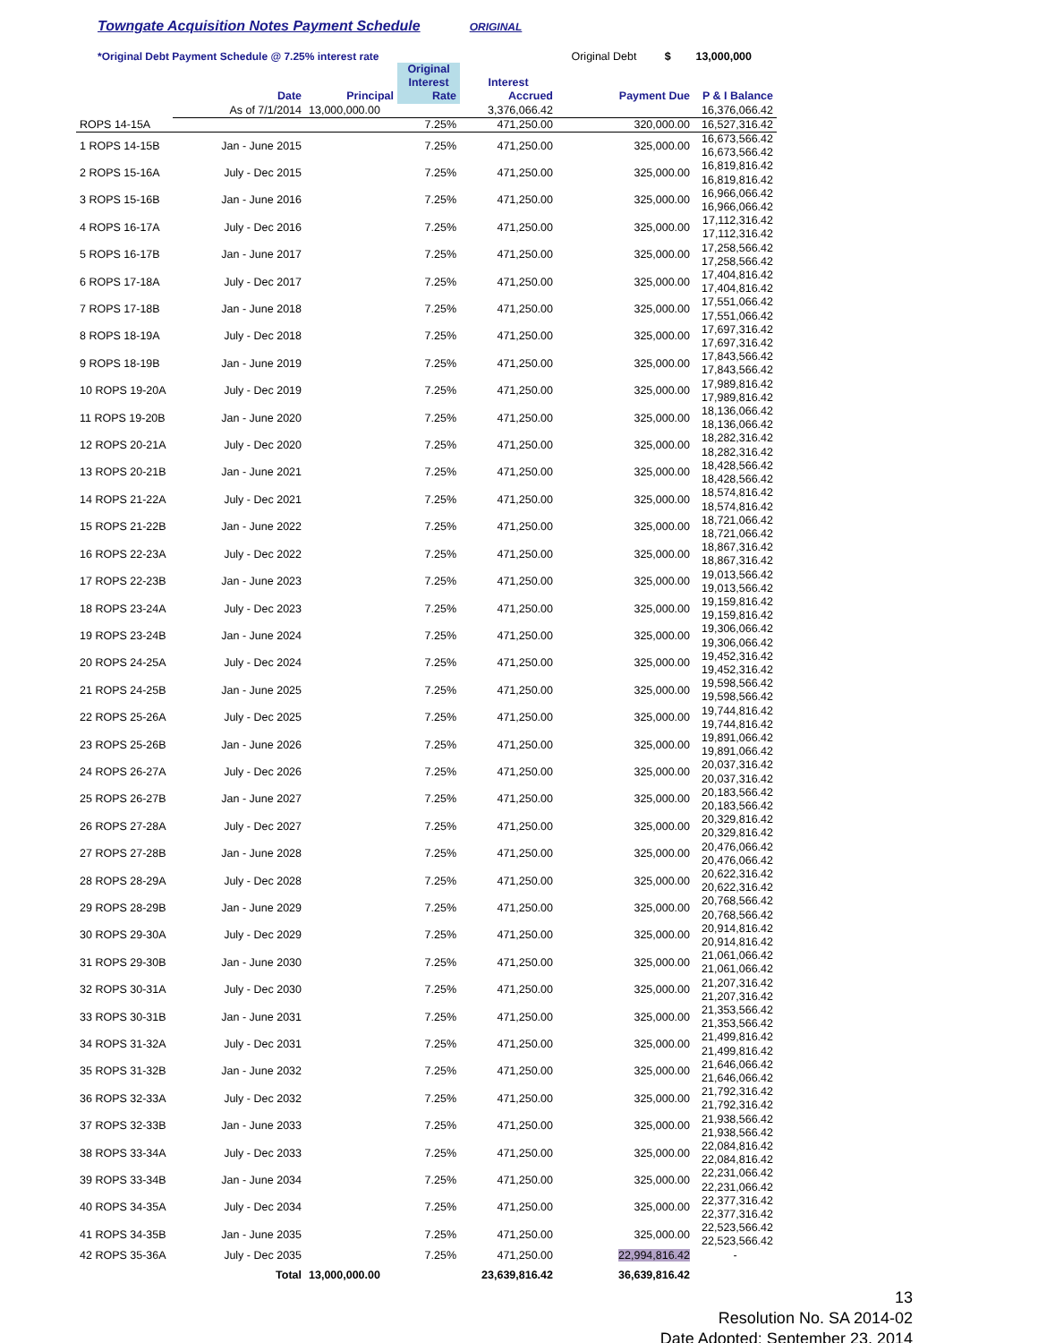Towngate Acquisition Notes Payment Schedule ORIGINAL
*Original Debt Payment Schedule @ 7.25% interest rate Original Debt $ 13,000,000
| | Date | Principal | Original Interest Rate | Interest Accrued | Payment Due | P & I Balance |
| --- | --- | --- | --- | --- | --- | --- |
| | As of 7/1/2014 | 13,000,000.00 | | 3,376,066.42 | | 16,376,066.42 |
| ROPS 14-15A | | | 7.25% | 471,250.00 | 320,000.00 | 16,527,316.42 |
| 1 ROPS 14-15B | Jan - June 2015 | | 7.25% | 471,250.00 | 325,000.00 | 16,673,566.42 16,673,566.42 |
| 2 ROPS 15-16A | July - Dec 2015 | | 7.25% | 471,250.00 | 325,000.00 | 16,819,816.42 16,819,816.42 |
| 3 ROPS 15-16B | Jan - June 2016 | | 7.25% | 471,250.00 | 325,000.00 | 16,966,066.42 16,966,066.42 |
| 4 ROPS 16-17A | July - Dec 2016 | | 7.25% | 471,250.00 | 325,000.00 | 17,112,316.42 17,112,316.42 |
| 5 ROPS 16-17B | Jan - June 2017 | | 7.25% | 471,250.00 | 325,000.00 | 17,258,566.42 17,258,566.42 |
| 6 ROPS 17-18A | July - Dec 2017 | | 7.25% | 471,250.00 | 325,000.00 | 17,404,816.42 17,404,816.42 |
| 7 ROPS 17-18B | Jan - June 2018 | | 7.25% | 471,250.00 | 325,000.00 | 17,551,066.42 17,551,066.42 |
| 8 ROPS 18-19A | July - Dec 2018 | | 7.25% | 471,250.00 | 325,000.00 | 17,697,316.42 17,697,316.42 |
| 9 ROPS 18-19B | Jan - June 2019 | | 7.25% | 471,250.00 | 325,000.00 | 17,843,566.42 17,843,566.42 |
| 10 ROPS 19-20A | July - Dec 2019 | | 7.25% | 471,250.00 | 325,000.00 | 17,989,816.42 17,989,816.42 |
| 11 ROPS 19-20B | Jan - June 2020 | | 7.25% | 471,250.00 | 325,000.00 | 18,136,066.42 18,136,066.42 |
| 12 ROPS 20-21A | July - Dec 2020 | | 7.25% | 471,250.00 | 325,000.00 | 18,282,316.42 18,282,316.42 |
| 13 ROPS 20-21B | Jan - June 2021 | | 7.25% | 471,250.00 | 325,000.00 | 18,428,566.42 18,428,566.42 |
| 14 ROPS 21-22A | July - Dec 2021 | | 7.25% | 471,250.00 | 325,000.00 | 18,574,816.42 18,574,816.42 |
| 15 ROPS 21-22B | Jan - June 2022 | | 7.25% | 471,250.00 | 325,000.00 | 18,721,066.42 18,721,066.42 |
| 16 ROPS 22-23A | July - Dec 2022 | | 7.25% | 471,250.00 | 325,000.00 | 18,867,316.42 18,867,316.42 |
| 17 ROPS 22-23B | Jan - June 2023 | | 7.25% | 471,250.00 | 325,000.00 | 19,013,566.42 19,013,566.42 |
| 18 ROPS 23-24A | July - Dec 2023 | | 7.25% | 471,250.00 | 325,000.00 | 19,159,816.42 19,159,816.42 |
| 19 ROPS 23-24B | Jan - June 2024 | | 7.25% | 471,250.00 | 325,000.00 | 19,306,066.42 19,306,066.42 |
| 20 ROPS 24-25A | July - Dec 2024 | | 7.25% | 471,250.00 | 325,000.00 | 19,452,316.42 19,452,316.42 |
| 21 ROPS 24-25B | Jan - June 2025 | | 7.25% | 471,250.00 | 325,000.00 | 19,598,566.42 19,598,566.42 |
| 22 ROPS 25-26A | July - Dec 2025 | | 7.25% | 471,250.00 | 325,000.00 | 19,744,816.42 19,744,816.42 |
| 23 ROPS 25-26B | Jan - June 2026 | | 7.25% | 471,250.00 | 325,000.00 | 19,891,066.42 19,891,066.42 |
| 24 ROPS 26-27A | July - Dec 2026 | | 7.25% | 471,250.00 | 325,000.00 | 20,037,316.42 20,037,316.42 |
| 25 ROPS 26-27B | Jan - June 2027 | | 7.25% | 471,250.00 | 325,000.00 | 20,183,566.42 20,183,566.42 |
| 26 ROPS 27-28A | July - Dec 2027 | | 7.25% | 471,250.00 | 325,000.00 | 20,329,816.42 20,329,816.42 |
| 27 ROPS 27-28B | Jan - June 2028 | | 7.25% | 471,250.00 | 325,000.00 | 20,476,066.42 20,476,066.42 |
| 28 ROPS 28-29A | July - Dec 2028 | | 7.25% | 471,250.00 | 325,000.00 | 20,622,316.42 20,622,316.42 |
| 29 ROPS 28-29B | Jan - June 2029 | | 7.25% | 471,250.00 | 325,000.00 | 20,768,566.42 20,768,566.42 |
| 30 ROPS 29-30A | July - Dec 2029 | | 7.25% | 471,250.00 | 325,000.00 | 20,914,816.42 20,914,816.42 |
| 31 ROPS 29-30B | Jan - June 2030 | | 7.25% | 471,250.00 | 325,000.00 | 21,061,066.42 21,061,066.42 |
| 32 ROPS 30-31A | July - Dec 2030 | | 7.25% | 471,250.00 | 325,000.00 | 21,207,316.42 21,207,316.42 |
| 33 ROPS 30-31B | Jan - June 2031 | | 7.25% | 471,250.00 | 325,000.00 | 21,353,566.42 21,353,566.42 |
| 34 ROPS 31-32A | July - Dec 2031 | | 7.25% | 471,250.00 | 325,000.00 | 21,499,816.42 21,499,816.42 |
| 35 ROPS 31-32B | Jan - June 2032 | | 7.25% | 471,250.00 | 325,000.00 | 21,646,066.42 21,646,066.42 |
| 36 ROPS 32-33A | July - Dec 2032 | | 7.25% | 471,250.00 | 325,000.00 | 21,792,316.42 21,792,316.42 |
| 37 ROPS 32-33B | Jan - June 2033 | | 7.25% | 471,250.00 | 325,000.00 | 21,938,566.42 21,938,566.42 |
| 38 ROPS 33-34A | July - Dec 2033 | | 7.25% | 471,250.00 | 325,000.00 | 22,084,816.42 22,084,816.42 |
| 39 ROPS 33-34B | Jan - June 2034 | | 7.25% | 471,250.00 | 325,000.00 | 22,231,066.42 22,231,066.42 |
| 40 ROPS 34-35A | July - Dec 2034 | | 7.25% | 471,250.00 | 325,000.00 | 22,377,316.42 22,377,316.42 |
| 41 ROPS 34-35B | Jan - June 2035 | | 7.25% | 471,250.00 | 325,000.00 | 22,523,566.42 22,523,566.42 |
| 42 ROPS 35-36A | July - Dec 2035 | | 7.25% | 471,250.00 | 22,994,816.42 | - |
| | Total | 13,000,000.00 | | 23,639,816.42 | 36,639,816.42 | |
13
Resolution No. SA 2014-02
Date Adopted: September 23, 2014